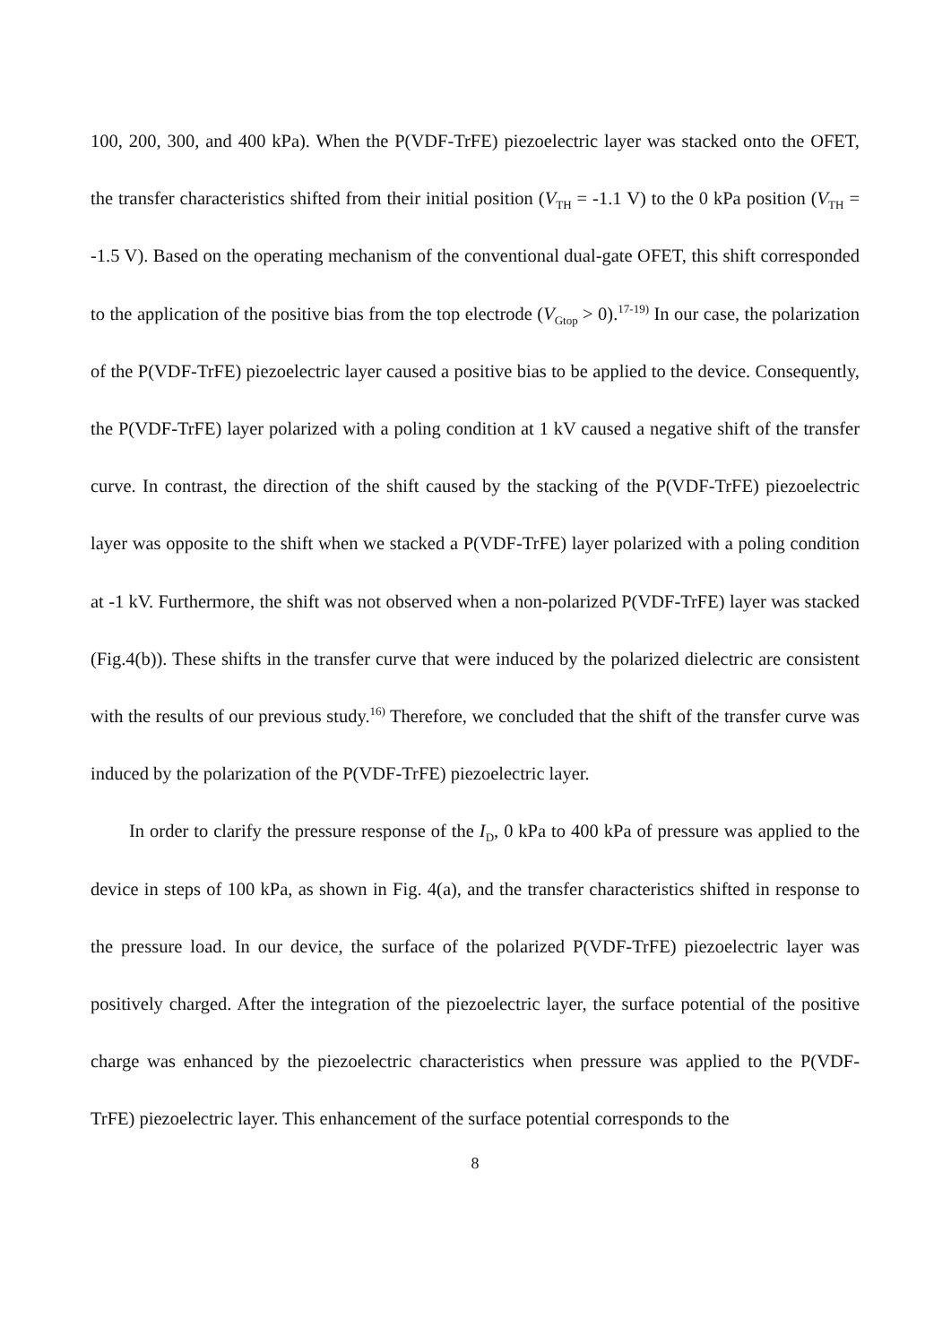100, 200, 300, and 400 kPa). When the P(VDF-TrFE) piezoelectric layer was stacked onto the OFET, the transfer characteristics shifted from their initial position (V<sub>TH</sub> = -1.1 V) to the 0 kPa position (V<sub>TH</sub> = -1.5 V). Based on the operating mechanism of the conventional dual-gate OFET, this shift corresponded to the application of the positive bias from the top electrode (V<sub>Gtop</sub> > 0).<sup>17-19)</sup> In our case, the polarization of the P(VDF-TrFE) piezoelectric layer caused a positive bias to be applied to the device. Consequently, the P(VDF-TrFE) layer polarized with a poling condition at 1 kV caused a negative shift of the transfer curve. In contrast, the direction of the shift caused by the stacking of the P(VDF-TrFE) piezoelectric layer was opposite to the shift when we stacked a P(VDF-TrFE) layer polarized with a poling condition at -1 kV. Furthermore, the shift was not observed when a non-polarized P(VDF-TrFE) layer was stacked (Fig.4(b)). These shifts in the transfer curve that were induced by the polarized dielectric are consistent with the results of our previous study.<sup>16)</sup> Therefore, we concluded that the shift of the transfer curve was induced by the polarization of the P(VDF-TrFE) piezoelectric layer.
In order to clarify the pressure response of the I<sub>D</sub>, 0 kPa to 400 kPa of pressure was applied to the device in steps of 100 kPa, as shown in Fig. 4(a), and the transfer characteristics shifted in response to the pressure load. In our device, the surface of the polarized P(VDF-TrFE) piezoelectric layer was positively charged. After the integration of the piezoelectric layer, the surface potential of the positive charge was enhanced by the piezoelectric characteristics when pressure was applied to the P(VDF-TrFE) piezoelectric layer. This enhancement of the surface potential corresponds to the
8